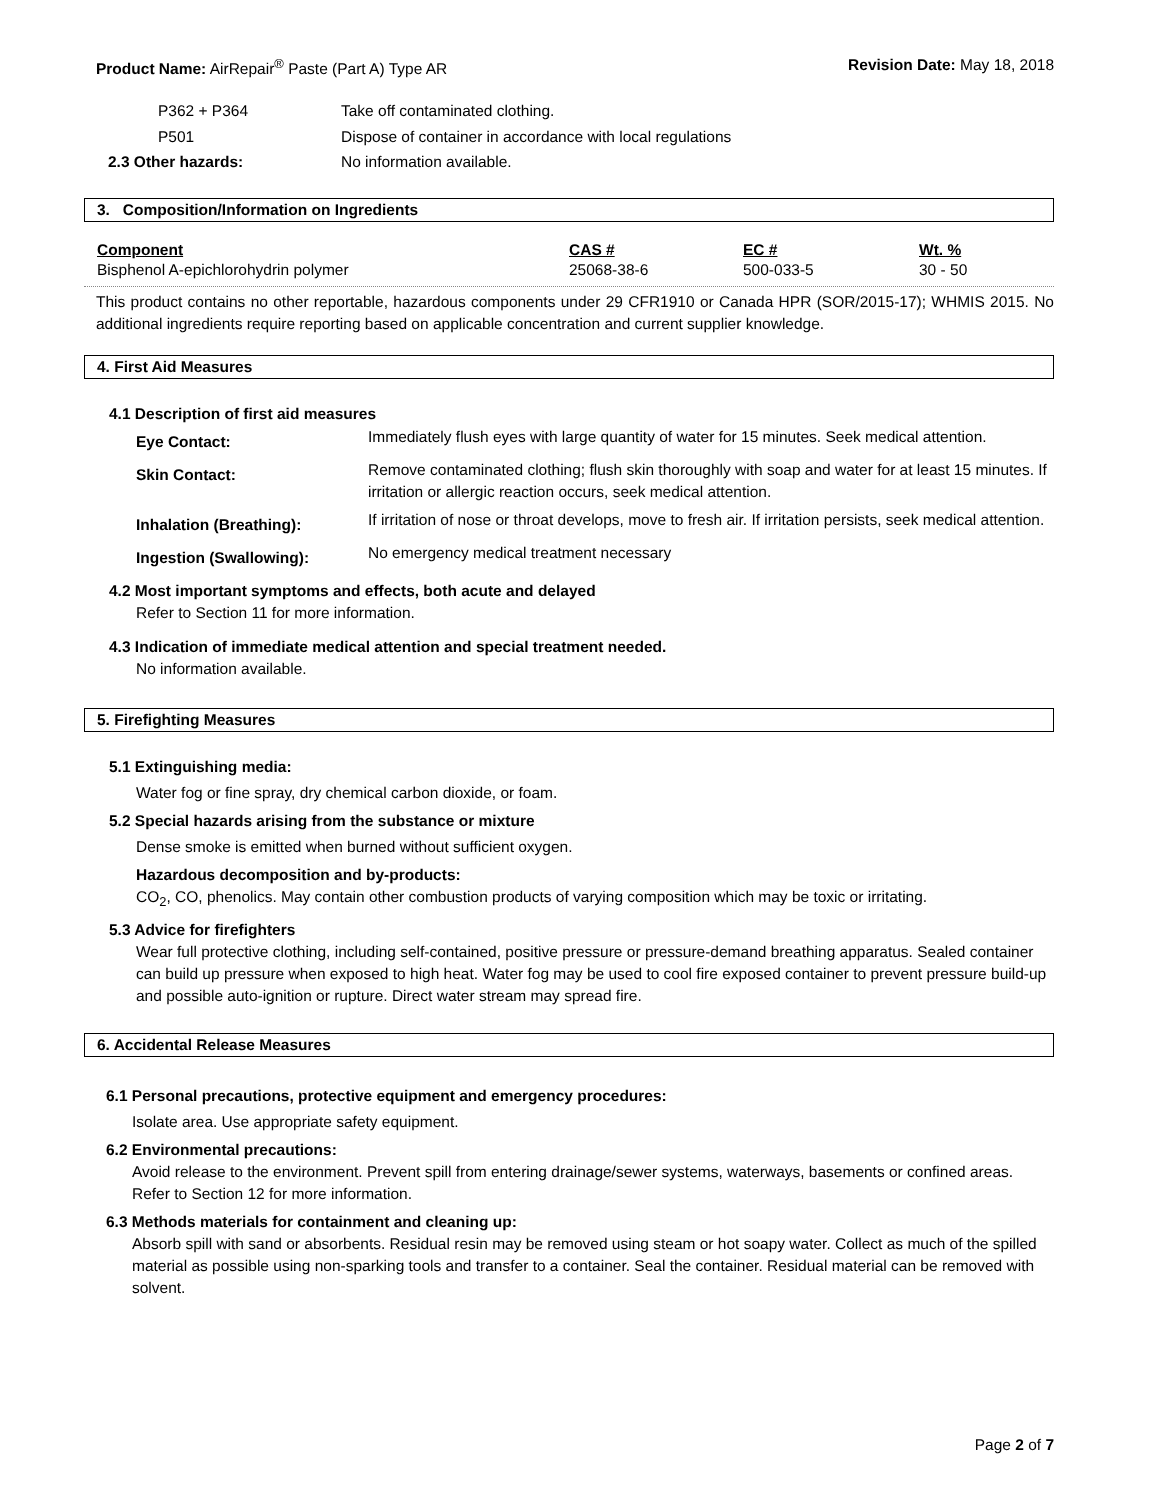Product Name: AirRepair<sup>®</sup> Paste (Part A) Type AR Revision Date: May 18, 2018
| P362 + P364 | Take off contaminated clothing. |
| P501 | Dispose of container in accordance with local regulations |
| 2.3 Other hazards: | No information available. |
3. Composition/Information on Ingredients
| Component | CAS # | EC # | Wt. % |
| --- | --- | --- | --- |
| Bisphenol A-epichlorohydrin polymer | 25068-38-6 | 500-033-5 | 30 - 50 |
This product contains no other reportable, hazardous components under 29 CFR1910 or Canada HPR (SOR/2015-17); WHMIS 2015. No additional ingredients require reporting based on applicable concentration and current supplier knowledge.
4. First Aid Measures
4.1 Description of first aid measures
| Eye Contact: | Immediately flush eyes with large quantity of water for 15 minutes. Seek medical attention. |
| Skin Contact: | Remove contaminated clothing; flush skin thoroughly with soap and water for at least 15 minutes. If irritation or allergic reaction occurs, seek medical attention. |
| Inhalation (Breathing): | If irritation of nose or throat develops, move to fresh air. If irritation persists, seek medical attention. |
| Ingestion (Swallowing): | No emergency medical treatment necessary |
4.2 Most important symptoms and effects, both acute and delayed
Refer to Section 11 for more information.
4.3 Indication of immediate medical attention and special treatment needed.
No information available.
5. Firefighting Measures
5.1 Extinguishing media:
Water fog or fine spray, dry chemical carbon dioxide, or foam.
5.2 Special hazards arising from the substance or mixture
Dense smoke is emitted when burned without sufficient oxygen.
Hazardous decomposition and by-products:
CO<sub>2</sub>, CO, phenolics. May contain other combustion products of varying composition which may be toxic or irritating.
5.3 Advice for firefighters
Wear full protective clothing, including self-contained, positive pressure or pressure-demand breathing apparatus. Sealed container can build up pressure when exposed to high heat. Water fog may be used to cool fire exposed container to prevent pressure build-up and possible auto-ignition or rupture. Direct water stream may spread fire.
6. Accidental Release Measures
6.1 Personal precautions, protective equipment and emergency procedures:
Isolate area. Use appropriate safety equipment.
6.2 Environmental precautions:
Avoid release to the environment. Prevent spill from entering drainage/sewer systems, waterways, basements or confined areas. Refer to Section 12 for more information.
6.3 Methods materials for containment and cleaning up:
Absorb spill with sand or absorbents. Residual resin may be removed using steam or hot soapy water. Collect as much of the spilled material as possible using non-sparking tools and transfer to a container. Seal the container. Residual material can be removed with solvent.
Page 2 of 7